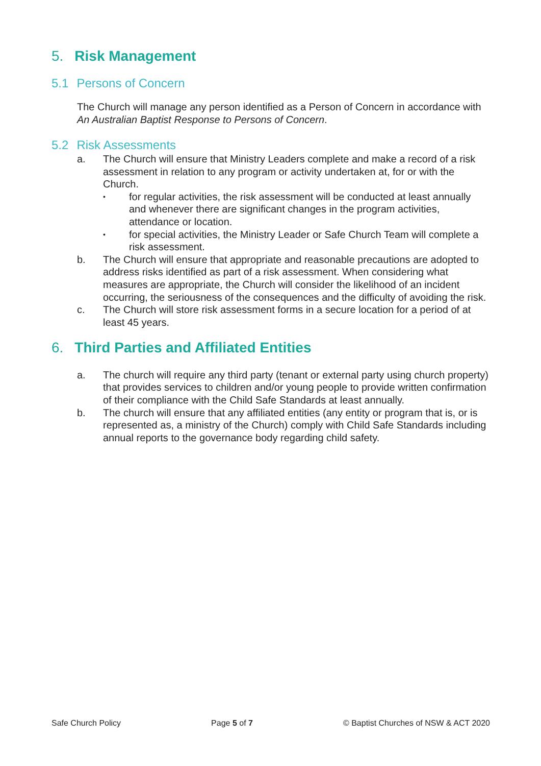5. Risk Management
5.1 Persons of Concern
The Church will manage any person identified as a Person of Concern in accordance with An Australian Baptist Response to Persons of Concern.
5.2 Risk Assessments
a. The Church will ensure that Ministry Leaders complete and make a record of a risk assessment in relation to any program or activity undertaken at, for or with the Church.
•
for regular activities, the risk assessment will be conducted at least annually and whenever there are significant changes in the program activities, attendance or location.
•
for special activities, the Ministry Leader or Safe Church Team will complete a risk assessment.
b. The Church will ensure that appropriate and reasonable precautions are adopted to address risks identified as part of a risk assessment. When considering what measures are appropriate, the Church will consider the likelihood of an incident occurring, the seriousness of the consequences and the difficulty of avoiding the risk.
c. The Church will store risk assessment forms in a secure location for a period of at least 45 years.
6. Third Parties and Affiliated Entities
a. The church will require any third party (tenant or external party using church property) that provides services to children and/or young people to provide written confirmation of their compliance with the Child Safe Standards at least annually.
b. The church will ensure that any affiliated entities (any entity or program that is, or is represented as, a ministry of the Church) comply with Child Safe Standards including annual reports to the governance body regarding child safety.
Safe Church Policy Page 5 of 7 © Baptist Churches of NSW & ACT 2020